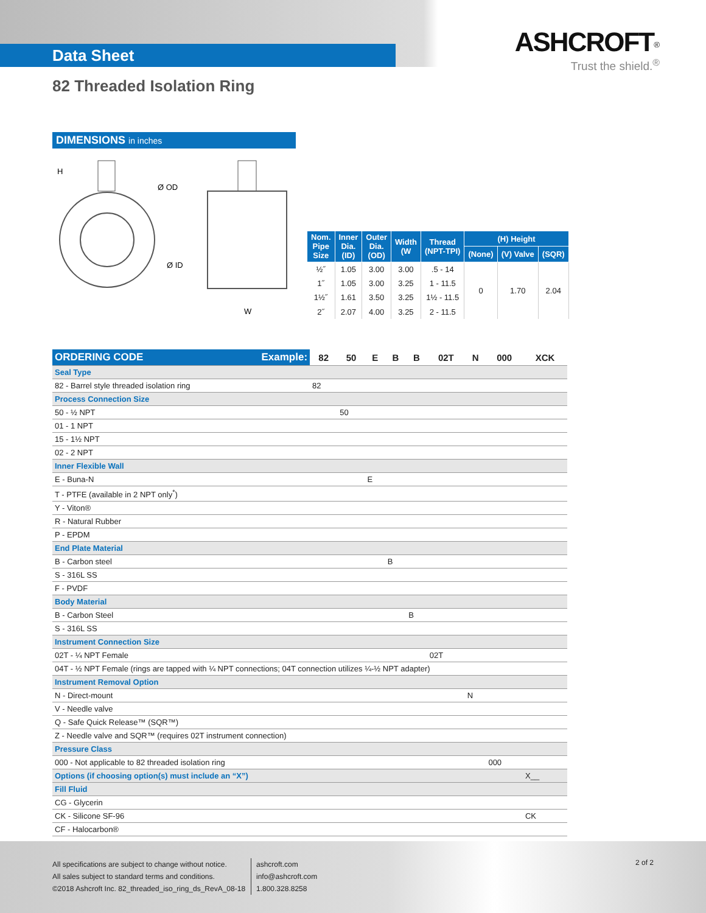Data Sheet
ASHCROFT<sup>®</sup>
Trust the shield.<sup>®</sup>
82 Threaded Isolation Ring
DIMENSIONS in inches
H
Ø OD
Ø ID
W
| Nom. Pipe Size | Inner Dia. (ID) | Outer Dia. (OD) | Width (W | Thread (NPT-TPI) | (H) Height | | |
| --- | --- | --- | --- | --- | --- | --- | --- |
| | | | | | (None) | (V) Valve | (SQR) |
| ½˝ | 1.05 | 3.00 | 3.00 | .5 - 14 | 0 | 1.70 | 2.04 |
| 1˝ | 1.05 | 3.00 | 3.25 | 1 - 11.5 | | | |
| 1½˝ | 1.61 | 3.50 | 3.25 | 1½ - 11.5 | | | |
| 2˝ | 2.07 | 4.00 | 3.25 | 2 - 11.5 | | | |
| ORDERING CODE Example: | 82 | 50 | E | B | B | 02T | N | 000 | XCK |
| Seal Type | | | | | | | | | |
| 82 - Barrel style threaded isolation ring | 82 | | | | | | | | |
| Process Connection Size | | | | | | | | | |
| 50 - ½ NPT | | 50 | | | | | | | |
| 01 - 1 NPT | | | | | | | | | |
| 15 - 1½ NPT | | | | | | | | | |
| 02 - 2 NPT | | | | | | | | | |
| Inner Flexible Wall | | | | | | | | | |
| E - Buna-N | | | E | | | | | | |
| T - PTFE (available in 2 NPT only<sup>*</sup>) | | | | | | | | | |
| Y - Viton® | | | | | | | | | |
| R - Natural Rubber | | | | | | | | | |
| P - EPDM | | | | | | | | | |
| End Plate Material | | | | | | | | | |
| B - Carbon steel | | | | B | | | | | |
| S - 316L SS | | | | | | | | | |
| F - PVDF | | | | | | | | | |
| Body Material | | | | | | | | | |
| B - Carbon Steel | | | | | B | | | | |
| S - 316L SS | | | | | | | | | |
| Instrument Connection Size | | | | | | | | | |
| 02T - ¼ NPT Female | | | | | | 02T | | | |
| 04T - ½ NPT Female (rings are tapped with ¼ NPT connections; 04T connection utilizes ¼-½ NPT adapter) | | | | | | | | | |
| Instrument Removal Option | | | | | | | | | |
| N - Direct-mount | | | | | | | N | | |
| V - Needle valve | | | | | | | | | |
| Q - Safe Quick Release™ (SQR™) | | | | | | | | | |
| Z - Needle valve and SQR™ (requires 02T instrument connection) | | | | | | | | | |
| Pressure Class | | | | | | | | | |
| 000 - Not applicable to 82 threaded isolation ring | | | | | | | | 000 | |
| Options (if choosing option(s) must include an “X”) | | | | | | | | | X__ |
| Fill Fluid | | | | | | | | | |
| CG - Glycerin | | | | | | | | | |
| CK - Silicone SF-96 | | | | | | | | | CK |
| CF - Halocarbon® | | | | | | | | | |
All specifications are subject to change without notice.
All sales subject to standard terms and conditions.
©2018 Ashcroft Inc. 82_threaded_iso_ring_ds_RevA_08-18
ashcroft.com
info@ashcroft.com
1.800.328.8258
2 of 2